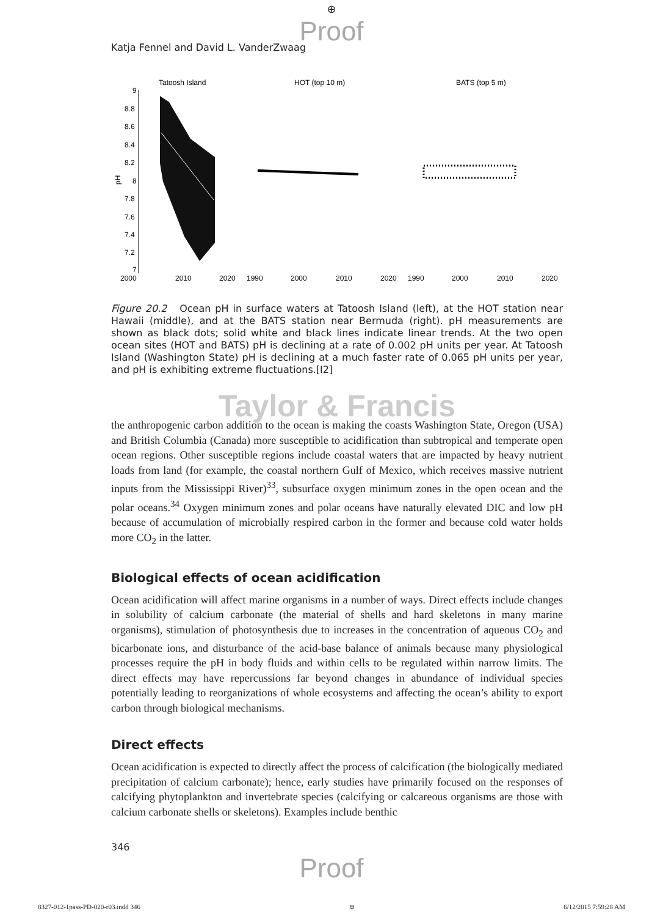⊕
Proof
Katja Fennel and David L. VanderZwaag
Tatoosh Island
HOT (top 10 m)
BATS (top 5 m)
9
8.8
8.6
8.4
8.2
8
7.8
7.6
7.4
7.2
7
pH
2000
2010
2020
1990
2000
2010
2020
1990
2000
2010
2020
Figure 20.2 Ocean pH in surface waters at Tatoosh Island (left), at the HOT station near Hawaii (middle), and at the BATS station near Bermuda (right). pH measurements are shown as black dots; solid white and black lines indicate linear trends. At the two open ocean sites (HOT and BATS) pH is declining at a rate of 0.002 pH units per year. At Tatoosh Island (Washington State) pH is declining at a much faster rate of 0.065 pH units per year, and pH is exhibiting extreme fluctuations.[I2]
Taylor & Francis
the anthropogenic carbon addition to the ocean is making the coasts Washington State, Oregon (USA) and British Columbia (Canada) more susceptible to acidification than subtropical and temperate open ocean regions. Other susceptible regions include coastal waters that are impacted by heavy nutrient loads from land (for example, the coastal northern Gulf of Mexico, which receives massive nutrient inputs from the Mississippi River)<sup>33</sup>, subsurface oxygen minimum zones in the open ocean and the polar oceans.<sup>34</sup> Oxygen minimum zones and polar oceans have naturally elevated DIC and low pH because of accumulation of microbially respired carbon in the former and because cold water holds more CO<sub>2</sub> in the latter.
Biological effects of ocean acidification
Ocean acidification will affect marine organisms in a number of ways. Direct effects include changes in solubility of calcium carbonate (the material of shells and hard skeletons in many marine organisms), stimulation of photosynthesis due to increases in the concentration of aqueous CO<sub>2</sub> and bicarbonate ions, and disturbance of the acid-base balance of animals because many physiological processes require the pH in body fluids and within cells to be regulated within narrow limits. The direct effects may have repercussions far beyond changes in abundance of individual species potentially leading to reorganizations of whole ecosystems and affecting the ocean’s ability to export carbon through biological mechanisms.
Direct effects
Ocean acidification is expected to directly affect the process of calcification (the biologically mediated precipitation of calcium carbonate); hence, early studies have primarily focused on the responses of calcifying phytoplankton and invertebrate species (calcifying or calcareous organisms are those with calcium carbonate shells or skeletons). Examples include benthic
346
Proof
8327-012-1pass-PD-020-r03.indd 346 ⊕ 6/12/2015 7:59:28 AM